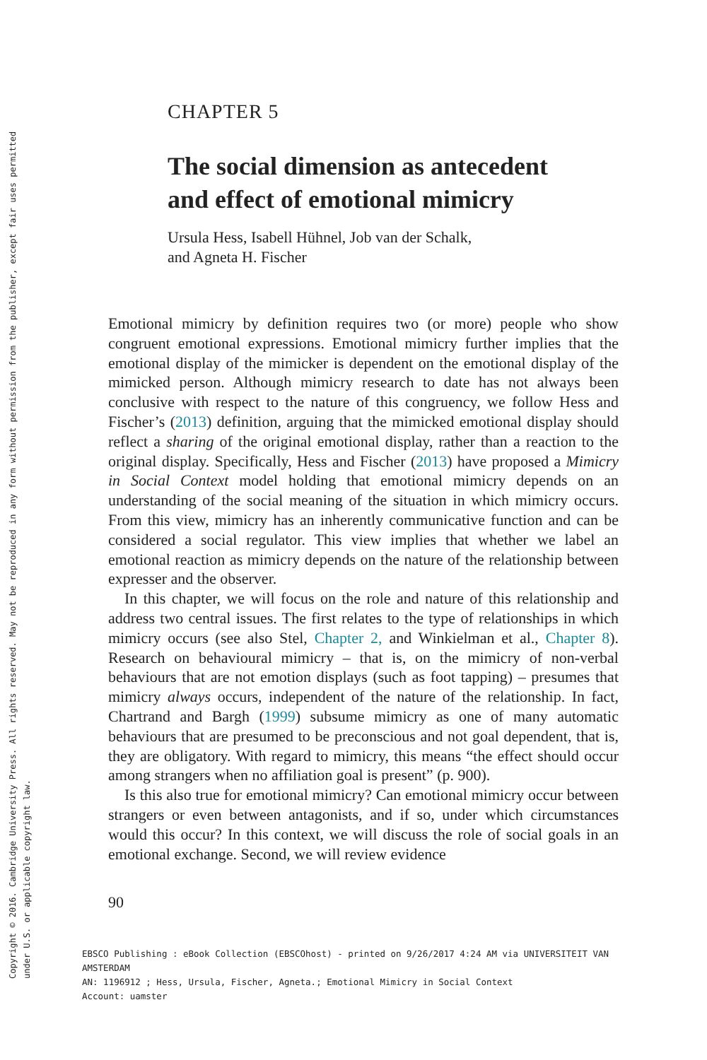CHAPTER 5
The social dimension as antecedent
and effect of emotional mimicry
Ursula Hess, Isabell Hühnel, Job van der Schalk,
and Agneta H. Fischer
Emotional mimicry by definition requires two (or more) people who show congruent emotional expressions. Emotional mimicry further implies that the emotional display of the mimicker is dependent on the emotional display of the mimicked person. Although mimicry research to date has not always been conclusive with respect to the nature of this congruency, we follow Hess and Fischer’s (2013) definition, arguing that the mimicked emotional display should reflect a sharing of the original emotional display, rather than a reaction to the original display. Specifically, Hess and Fischer (2013) have proposed a Mimicry in Social Context model holding that emotional mimicry depends on an understanding of the social meaning of the situation in which mimicry occurs. From this view, mimicry has an inherently communicative function and can be considered a social regulator. This view implies that whether we label an emotional reaction as mimicry depends on the nature of the relationship between expresser and the observer.
In this chapter, we will focus on the role and nature of this relationship and address two central issues. The first relates to the type of relationships in which mimicry occurs (see also Stel, Chapter 2, and Winkielman et al., Chapter 8). Research on behavioural mimicry – that is, on the mimicry of non-verbal behaviours that are not emotion displays (such as foot tapping) – presumes that mimicry always occurs, independent of the nature of the relationship. In fact, Chartrand and Bargh (1999) subsume mimicry as one of many automatic behaviours that are presumed to be preconscious and not goal dependent, that is, they are obligatory. With regard to mimicry, this means “the effect should occur among strangers when no affiliation goal is present” (p. 900).
Is this also true for emotional mimicry? Can emotional mimicry occur between strangers or even between antagonists, and if so, under which circumstances would this occur? In this context, we will discuss the role of social goals in an emotional exchange. Second, we will review evidence
90
EBSCO Publishing : eBook Collection (EBSCOhost) - printed on 9/26/2017 4:24 AM via UNIVERSITEIT VAN AMSTERDAM
AN: 1196912 ; Hess, Ursula, Fischer, Agneta.; Emotional Mimicry in Social Context
Account: uamster
Copyright © 2016. Cambridge University Press. All rights reserved. May not be reproduced in any form without permission from the publisher, except fair uses permitted
under U.S. or applicable copyright law.